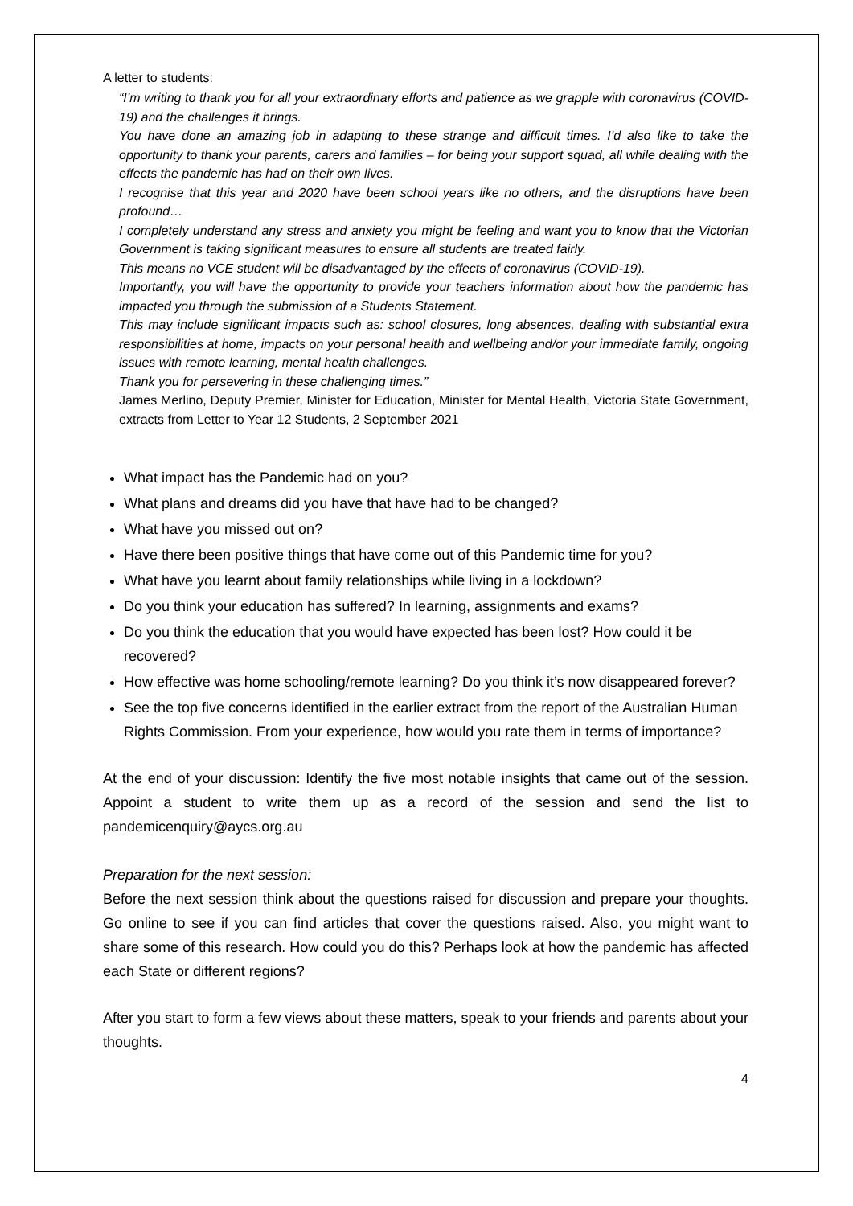A letter to students:
“I’m writing to thank you for all your extraordinary efforts and patience as we grapple with coronavirus (COVID-19) and the challenges it brings.
You have done an amazing job in adapting to these strange and difficult times. I’d also like to take the opportunity to thank your parents, carers and families – for being your support squad, all while dealing with the effects the pandemic has had on their own lives.
I recognise that this year and 2020 have been school years like no others, and the disruptions have been profound…
I completely understand any stress and anxiety you might be feeling and want you to know that the Victorian Government is taking significant measures to ensure all students are treated fairly.
This means no VCE student will be disadvantaged by the effects of coronavirus (COVID-19).
Importantly, you will have the opportunity to provide your teachers information about how the pandemic has impacted you through the submission of a Students Statement.
This may include significant impacts such as: school closures, long absences, dealing with substantial extra responsibilities at home, impacts on your personal health and wellbeing and/or your immediate family, ongoing issues with remote learning, mental health challenges.
Thank you for persevering in these challenging times.”
James Merlino, Deputy Premier, Minister for Education, Minister for Mental Health, Victoria State Government, extracts from Letter to Year 12 Students, 2 September 2021
What impact has the Pandemic had on you?
What plans and dreams did you have that have had to be changed?
What have you missed out on?
Have there been positive things that have come out of this Pandemic time for you?
What have you learnt about family relationships while living in a lockdown?
Do you think your education has suffered? In learning, assignments and exams?
Do you think the education that you would have expected has been lost? How could it be recovered?
How effective was home schooling/remote learning? Do you think it’s now disappeared forever?
See the top five concerns identified in the earlier extract from the report of the Australian Human Rights Commission. From your experience, how would you rate them in terms of importance?
At the end of your discussion: Identify the five most notable insights that came out of the session. Appoint a student to write them up as a record of the session and send the list to pandemicenquiry@aycs.org.au
Preparation for the next session:
Before the next session think about the questions raised for discussion and prepare your thoughts. Go online to see if you can find articles that cover the questions raised. Also, you might want to share some of this research. How could you do this? Perhaps look at how the pandemic has affected each State or different regions?
After you start to form a few views about these matters, speak to your friends and parents about your thoughts.
4